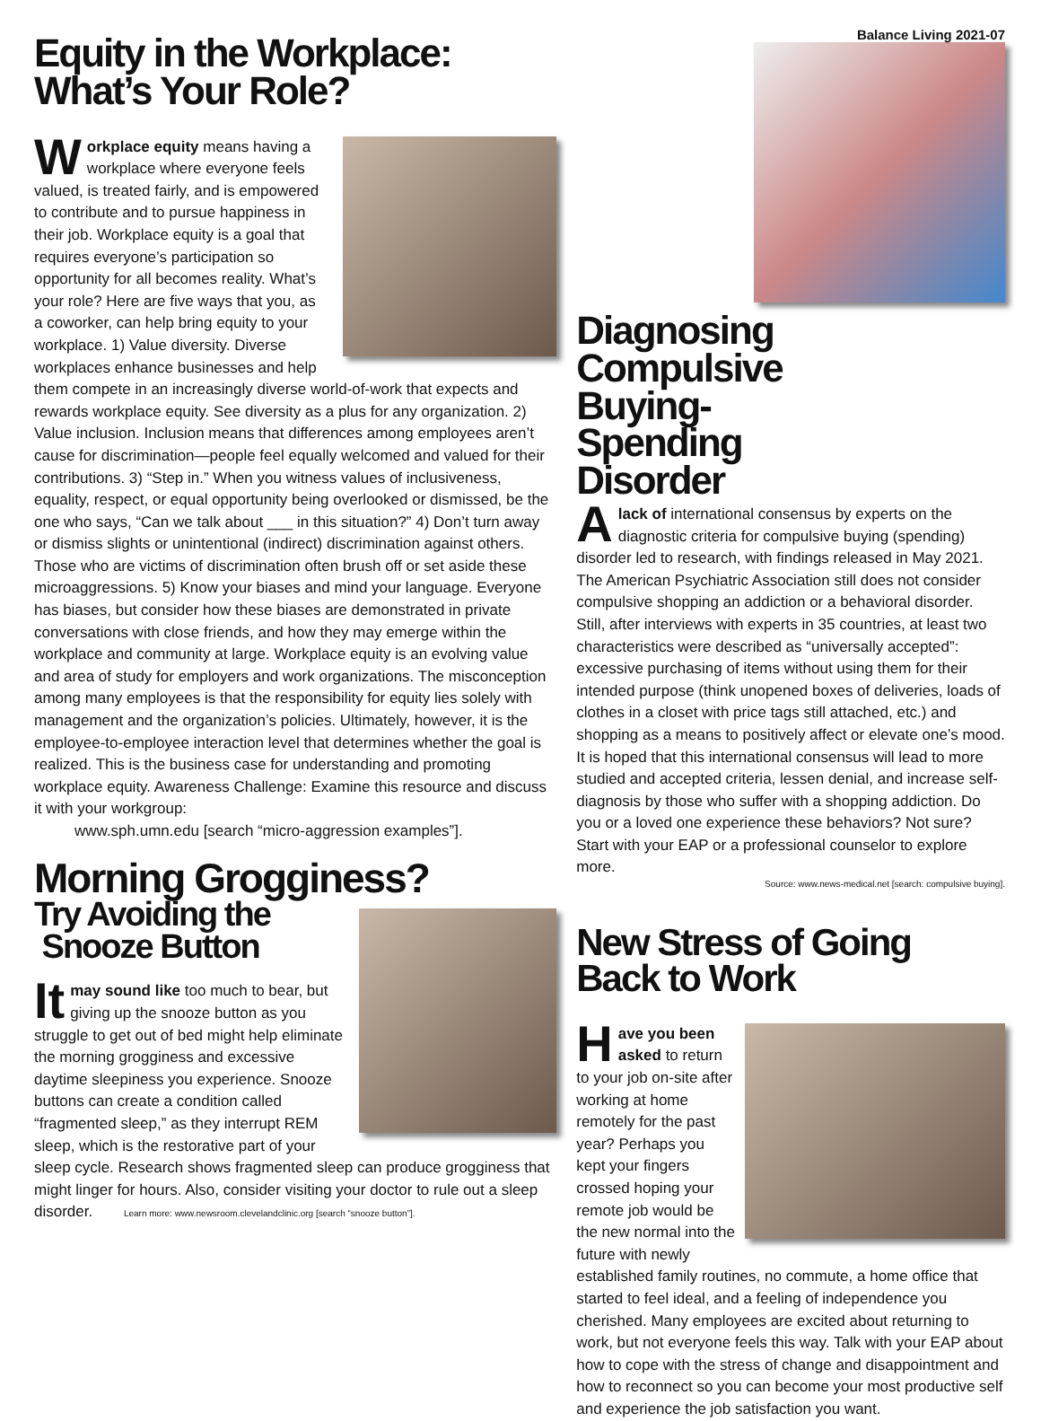Equity in the Workplace:
What’s Your Role?
Workplace equity means having a workplace where everyone feels valued, is treated fairly, and is empowered to contribute and to pursue happiness in their job. Workplace equity is a goal that requires everyone’s participation so opportunity for all becomes reality. What’s your role? Here are five ways that you, as a coworker, can help bring equity to your workplace. 1) Value diversity. Diverse workplaces enhance businesses and help them compete in an increasingly diverse world-of-work that expects and rewards workplace equity. See diversity as a plus for any organization. 2) Value inclusion. Inclusion means that differences among employees aren’t cause for discrimination—people feel equally welcomed and valued for their contributions. 3) “Step in.” When you witness values of inclusiveness, equality, respect, or equal opportunity being overlooked or dismissed, be the one who says, “Can we talk about ___ in this situation?” 4) Don’t turn away or dismiss slights or unintentional (indirect) discrimination against others. Those who are victims of discrimination often brush off or set aside these microaggressions. 5) Know your biases and mind your language. Everyone has biases, but consider how these biases are demonstrated in private conversations with close friends, and how they may emerge within the workplace and community at large. Workplace equity is an evolving value and area of study for employers and work organizations. The misconception among many employees is that the responsibility for equity lies solely with management and the organization’s policies. Ultimately, however, it is the employee-to-employee interaction level that determines whether the goal is realized. This is the business case for understanding and promoting workplace equity. Awareness Challenge: Examine this resource and discuss it with your workgroup:
www.sph.umn.edu [search “micro-aggression examples”].
Morning Grogginess?
Try Avoiding the
Snooze Button
It may sound like too much to bear, but giving up the snooze button as you struggle to get out of bed might help eliminate the morning grogginess and excessive daytime sleepiness you experience. Snooze buttons can create a condition called “fragmented sleep,” as they interrupt REM sleep, which is the restorative part of your sleep cycle. Research shows fragmented sleep can produce grogginess that might linger for hours. Also, consider visiting your doctor to rule out a sleep disorder. Learn more: www.newsroom.clevelandclinic.org [search “snooze button”].
Balance Living 2021-07
Diagnosing
Compulsive
Buying-
Spending
Disorder
Alack of international consensus by experts on the diagnostic criteria for compulsive buying (spending) disorder led to research, with findings released in May 2021. The American Psychiatric Association still does not consider compulsive shopping an addiction or a behavioral disorder. Still, after interviews with experts in 35 countries, at least two characteristics were described as “universally accepted”: excessive purchasing of items without using them for their intended purpose (think unopened boxes of deliveries, loads of clothes in a closet with price tags still attached, etc.) and shopping as a means to positively affect or elevate one’s mood. It is hoped that this international consensus will lead to more studied and accepted criteria, lessen denial, and increase self-diagnosis by those who suffer with a shopping addiction. Do you or a loved one experience these behaviors? Not sure? Start with your EAP or a professional counselor to explore more.
Source: www.news-medical.net [search: compulsive buying].
New Stress of Going
Back to Work
Have you been asked to return to your job on-site after working at home remotely for the past year? Perhaps you kept your fingers crossed hoping your remote job would be the new normal into the future with newly established family routines, no commute, a home office that started to feel ideal, and a feeling of independence you cherished. Many employees are excited about returning to work, but not everyone feels this way. Talk with your EAP about how to cope with the stress of change and disappointment and how to reconnect so you can become your most productive self and experience the job satisfaction you want.